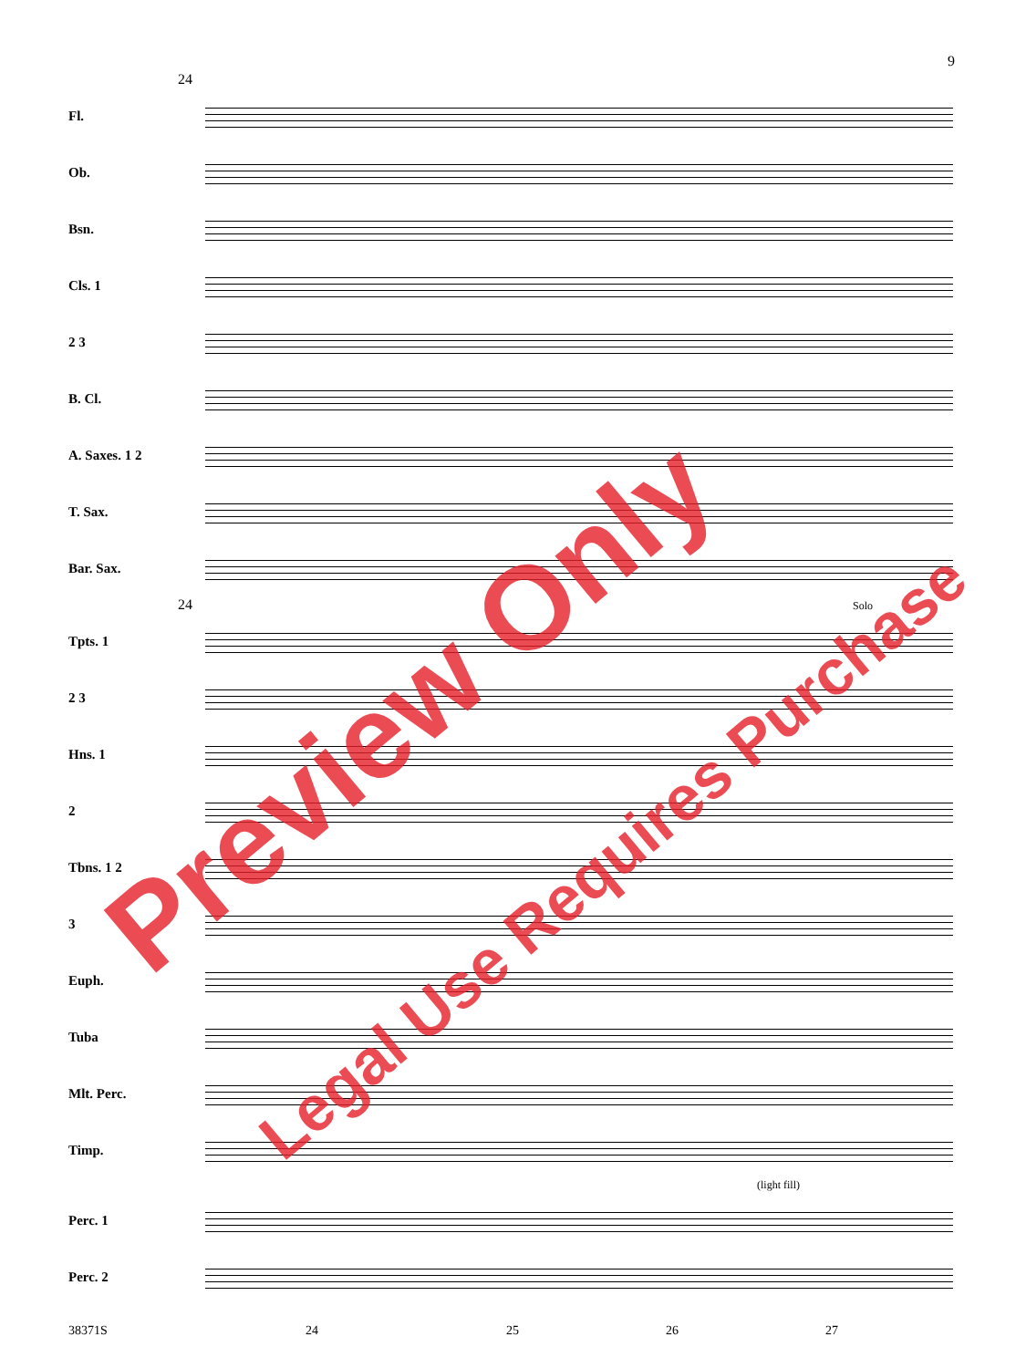9
24
Fl.
Ob.
Bsn.
Cls. 1
2 3
B. Cl.
A. Saxes. 1 2
T. Sax.
Bar. Sax.
24 Solo
Tpts. 1
2 3
Hns. 1
2
Tbns. 1 2
3
Euph.
Tuba
Mlt. Perc.
Timp.
(light fill)
Perc. 1
Perc. 2
38371S 24 25 26 27
Preview Only
Legal Use Requires Purchase